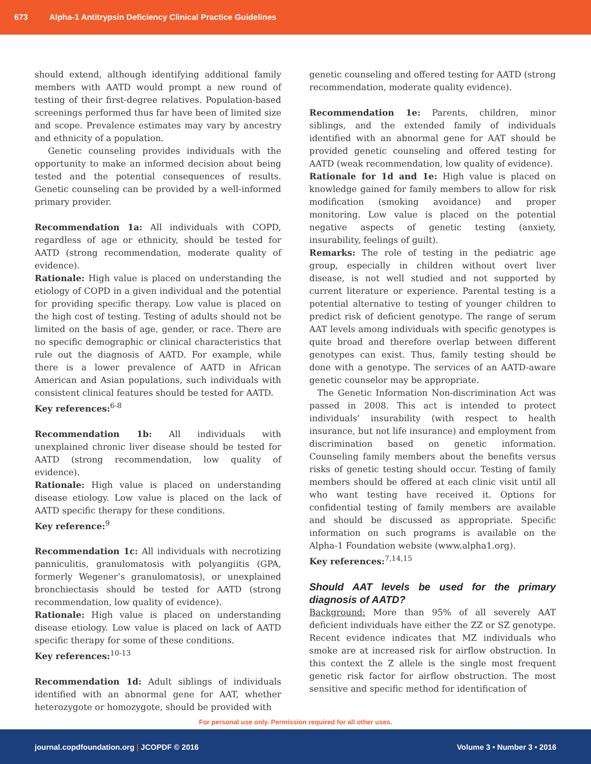673 Alpha-1 Antitrypsin Deficiency Clinical Practice Guidelines
should extend, although identifying additional family members with AATD would prompt a new round of testing of their first-degree relatives. Population-based screenings performed thus far have been of limited size and scope. Prevalence estimates may vary by ancestry and ethnicity of a population.
Genetic counseling provides individuals with the opportunity to make an informed decision about being tested and the potential consequences of results. Genetic counseling can be provided by a well-informed primary provider.
Recommendation 1a: All individuals with COPD, regardless of age or ethnicity, should be tested for AATD (strong recommendation, moderate quality of evidence).
Rationale: High value is placed on understanding the etiology of COPD in a given individual and the potential for providing specific therapy. Low value is placed on the high cost of testing. Testing of adults should not be limited on the basis of age, gender, or race. There are no specific demographic or clinical characteristics that rule out the diagnosis of AATD. For example, while there is a lower prevalence of AATD in African American and Asian populations, such individuals with consistent clinical features should be tested for AATD.
Key references:<sup>6-8</sup>
Recommendation 1b: All individuals with unexplained chronic liver disease should be tested for AATD (strong recommendation, low quality of evidence).
Rationale: High value is placed on understanding disease etiology. Low value is placed on the lack of AATD specific therapy for these conditions.
Key reference:<sup>9</sup>
Recommendation 1c: All individuals with necrotizing panniculitis, granulomatosis with polyangiitis (GPA, formerly Wegener’s granulomatosis), or unexplained bronchiectasis should be tested for AATD (strong recommendation, low quality of evidence).
Rationale: High value is placed on understanding disease etiology. Low value is placed on lack of AATD specific therapy for some of these conditions.
Key references:<sup>10-13</sup>
Recommendation 1d: Adult siblings of individuals identified with an abnormal gene for AAT, whether heterozygote or homozygote, should be provided with
genetic counseling and offered testing for AATD (strong recommendation, moderate quality evidence).
Recommendation 1e: Parents, children, minor siblings, and the extended family of individuals identified with an abnormal gene for AAT should be provided genetic counseling and offered testing for AATD (weak recommendation, low quality of evidence).
Rationale for 1d and 1e: High value is placed on knowledge gained for family members to allow for risk modification (smoking avoidance) and proper monitoring. Low value is placed on the potential negative aspects of genetic testing (anxiety, insurability, feelings of guilt).
Remarks: The role of testing in the pediatric age group, especially in children without overt liver disease, is not well studied and not supported by current literature or experience. Parental testing is a potential alternative to testing of younger children to predict risk of deficient genotype. The range of serum AAT levels among individuals with specific genotypes is quite broad and therefore overlap between different genotypes can exist. Thus, family testing should be done with a genotype. The services of an AATD-aware genetic counselor may be appropriate.
The Genetic Information Non-discrimination Act was passed in 2008. This act is intended to protect individuals’ insurability (with respect to health insurance, but not life insurance) and employment from discrimination based on genetic information. Counseling family members about the benefits versus risks of genetic testing should occur. Testing of family members should be offered at each clinic visit until all who want testing have received it. Options for confidential testing of family members are available and should be discussed as appropriate. Specific information on such programs is available on the Alpha-1 Foundation website (www.alpha1.org).
Key references:<sup>7,14,15</sup>
Should AAT levels be used for the primary diagnosis of AATD?
Background: More than 95% of all severely AAT deficient individuals have either the ZZ or SZ genotype. Recent evidence indicates that MZ individuals who smoke are at increased risk for airflow obstruction. In this context the Z allele is the single most frequent genetic risk factor for airflow obstruction. The most sensitive and specific method for identification of
For personal use only. Permission required for all other uses.
journal.copdfoundation.org | JCOPDF © 2016 Volume 3 • Number 3 • 2016